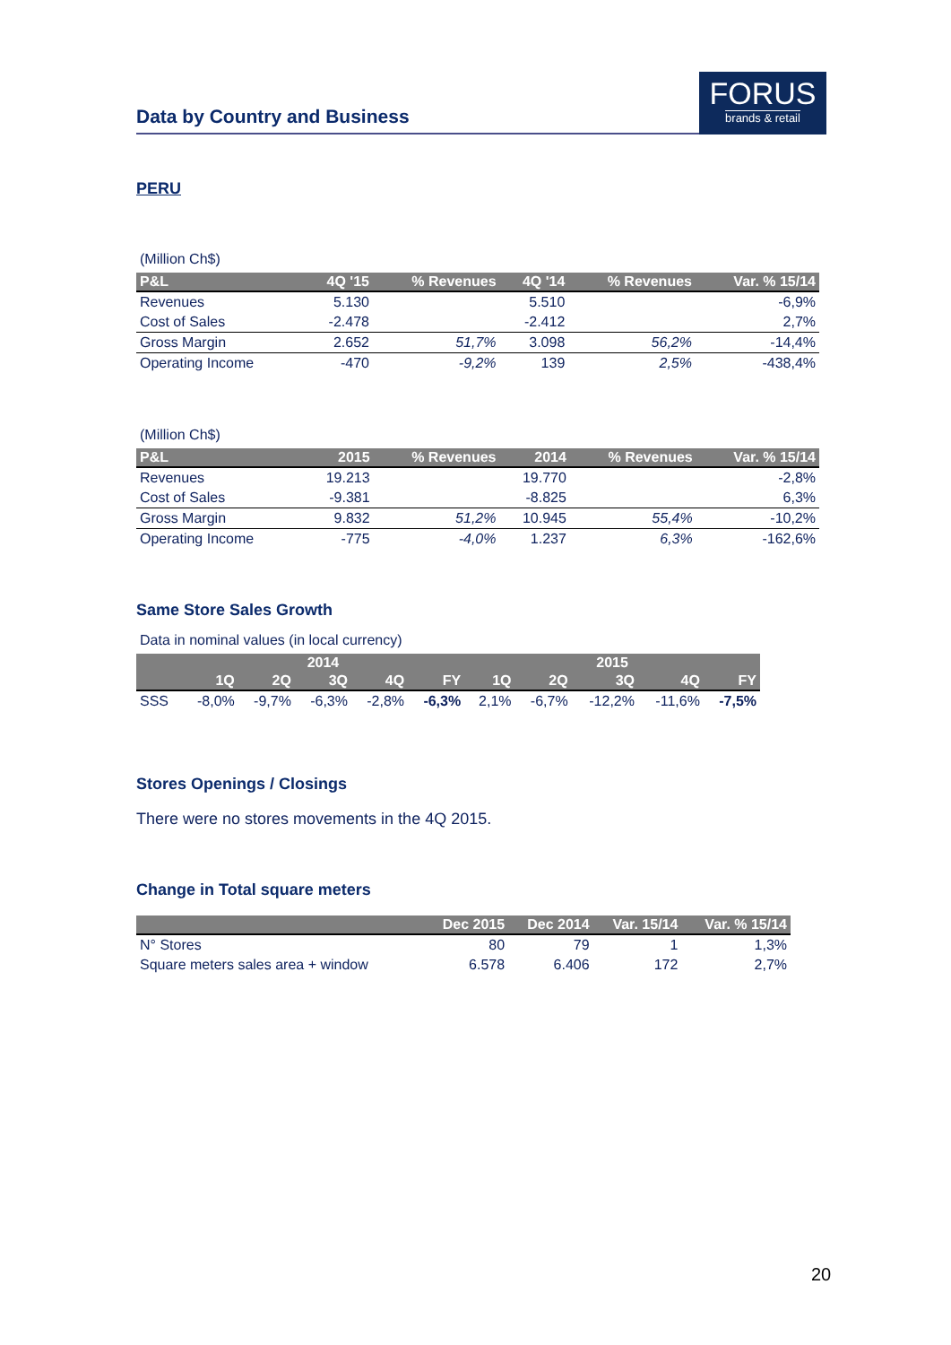Data by Country and Business
FORUS
brands & retail
PERU
(Million Ch$)
| P&L | 4Q '15 | % Revenues | 4Q '14 | % Revenues | Var. % 15/14 |
| --- | --- | --- | --- | --- | --- |
| Revenues | 5.130 | | 5.510 | | -6,9% |
| Cost of Sales | -2.478 | | -2.412 | | 2,7% |
| Gross Margin | 2.652 | 51,7% | 3.098 | 56,2% | -14,4% |
| Operating Income | -470 | -9,2% | 139 | 2,5% | -438,4% |
(Million Ch$)
| P&L | 2015 | % Revenues | 2014 | % Revenues | Var. % 15/14 |
| --- | --- | --- | --- | --- | --- |
| Revenues | 19.213 | | 19.770 | | -2,8% |
| Cost of Sales | -9.381 | | -8.825 | | 6,3% |
| Gross Margin | 9.832 | 51,2% | 10.945 | 55,4% | -10,2% |
| Operating Income | -775 | -4,0% | 1.237 | 6,3% | -162,6% |
Same Store Sales Growth
Data in nominal values (in local currency)
| | 2014 | | | | | 2015 | | | | |
| --- | --- | --- | --- | --- | --- | --- | --- | --- | --- | --- |
| | 1Q | 2Q | 3Q | 4Q | FY | 1Q | 2Q | 3Q | 4Q | FY |
| SSS | -8,0% | -9,7% | -6,3% | -2,8% | -6,3% | 2,1% | -6,7% | -12,2% | -11,6% | -7,5% |
Stores Openings / Closings
There were no stores movements in the 4Q 2015.
Change in Total square meters
| | Dec 2015 | Dec 2014 | Var. 15/14 | Var. % 15/14 |
| --- | --- | --- | --- | --- |
| N° Stores | 80 | 79 | 1 | 1,3% |
| Square meters sales area + window | 6.578 | 6.406 | 172 | 2,7% |
20